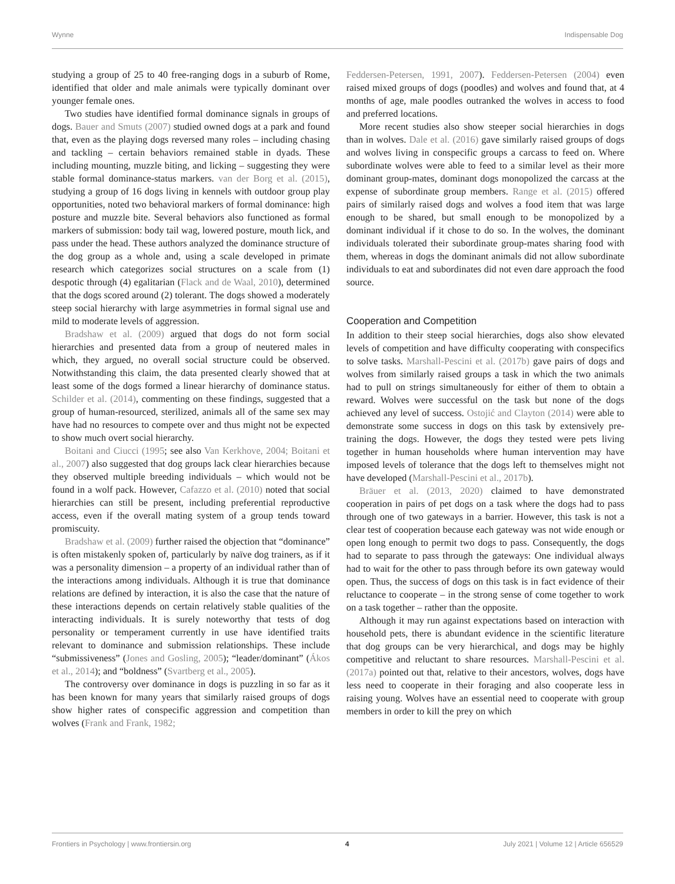Wynne Indispensable Dog
studying a group of 25 to 40 free-ranging dogs in a suburb of Rome, identified that older and male animals were typically dominant over younger female ones.
Two studies have identified formal dominance signals in groups of dogs. Bauer and Smuts (2007) studied owned dogs at a park and found that, even as the playing dogs reversed many roles – including chasing and tackling – certain behaviors remained stable in dyads. These including mounting, muzzle biting, and licking – suggesting they were stable formal dominance-status markers. van der Borg et al. (2015), studying a group of 16 dogs living in kennels with outdoor group play opportunities, noted two behavioral markers of formal dominance: high posture and muzzle bite. Several behaviors also functioned as formal markers of submission: body tail wag, lowered posture, mouth lick, and pass under the head. These authors analyzed the dominance structure of the dog group as a whole and, using a scale developed in primate research which categorizes social structures on a scale from (1) despotic through (4) egalitarian (Flack and de Waal, 2010), determined that the dogs scored around (2) tolerant. The dogs showed a moderately steep social hierarchy with large asymmetries in formal signal use and mild to moderate levels of aggression.
Bradshaw et al. (2009) argued that dogs do not form social hierarchies and presented data from a group of neutered males in which, they argued, no overall social structure could be observed. Notwithstanding this claim, the data presented clearly showed that at least some of the dogs formed a linear hierarchy of dominance status. Schilder et al. (2014), commenting on these findings, suggested that a group of human-resourced, sterilized, animals all of the same sex may have had no resources to compete over and thus might not be expected to show much overt social hierarchy.
Boitani and Ciucci (1995; see also Van Kerkhove, 2004; Boitani et al., 2007) also suggested that dog groups lack clear hierarchies because they observed multiple breeding individuals – which would not be found in a wolf pack. However, Cafazzo et al. (2010) noted that social hierarchies can still be present, including preferential reproductive access, even if the overall mating system of a group tends toward promiscuity.
Bradshaw et al. (2009) further raised the objection that “dominance” is often mistakenly spoken of, particularly by naïve dog trainers, as if it was a personality dimension – a property of an individual rather than of the interactions among individuals. Although it is true that dominance relations are defined by interaction, it is also the case that the nature of these interactions depends on certain relatively stable qualities of the interacting individuals. It is surely noteworthy that tests of dog personality or temperament currently in use have identified traits relevant to dominance and submission relationships. These include “submissiveness” (Jones and Gosling, 2005); “leader/dominant” (Ákos et al., 2014); and “boldness” (Svartberg et al., 2005).
The controversy over dominance in dogs is puzzling in so far as it has been known for many years that similarly raised groups of dogs show higher rates of conspecific aggression and competition than wolves (Frank and Frank, 1982;
Feddersen-Petersen, 1991, 2007). Feddersen-Petersen (2004) even raised mixed groups of dogs (poodles) and wolves and found that, at 4 months of age, male poodles outranked the wolves in access to food and preferred locations.
More recent studies also show steeper social hierarchies in dogs than in wolves. Dale et al. (2016) gave similarly raised groups of dogs and wolves living in conspecific groups a carcass to feed on. Where subordinate wolves were able to feed to a similar level as their more dominant group-mates, dominant dogs monopolized the carcass at the expense of subordinate group members. Range et al. (2015) offered pairs of similarly raised dogs and wolves a food item that was large enough to be shared, but small enough to be monopolized by a dominant individual if it chose to do so. In the wolves, the dominant individuals tolerated their subordinate group-mates sharing food with them, whereas in dogs the dominant animals did not allow subordinate individuals to eat and subordinates did not even dare approach the food source.
Cooperation and Competition
In addition to their steep social hierarchies, dogs also show elevated levels of competition and have difficulty cooperating with conspecifics to solve tasks. Marshall-Pescini et al. (2017b) gave pairs of dogs and wolves from similarly raised groups a task in which the two animals had to pull on strings simultaneously for either of them to obtain a reward. Wolves were successful on the task but none of the dogs achieved any level of success. Ostojić and Clayton (2014) were able to demonstrate some success in dogs on this task by extensively pre-training the dogs. However, the dogs they tested were pets living together in human households where human intervention may have imposed levels of tolerance that the dogs left to themselves might not have developed (Marshall-Pescini et al., 2017b).
Bräuer et al. (2013, 2020) claimed to have demonstrated cooperation in pairs of pet dogs on a task where the dogs had to pass through one of two gateways in a barrier. However, this task is not a clear test of cooperation because each gateway was not wide enough or open long enough to permit two dogs to pass. Consequently, the dogs had to separate to pass through the gateways: One individual always had to wait for the other to pass through before its own gateway would open. Thus, the success of dogs on this task is in fact evidence of their reluctance to cooperate – in the strong sense of come together to work on a task together – rather than the opposite.
Although it may run against expectations based on interaction with household pets, there is abundant evidence in the scientific literature that dog groups can be very hierarchical, and dogs may be highly competitive and reluctant to share resources. Marshall-Pescini et al. (2017a) pointed out that, relative to their ancestors, wolves, dogs have less need to cooperate in their foraging and also cooperate less in raising young. Wolves have an essential need to cooperate with group members in order to kill the prey on which
Frontiers in Psychology | www.frontiersin.org 4 July 2021 | Volume 12 | Article 656529